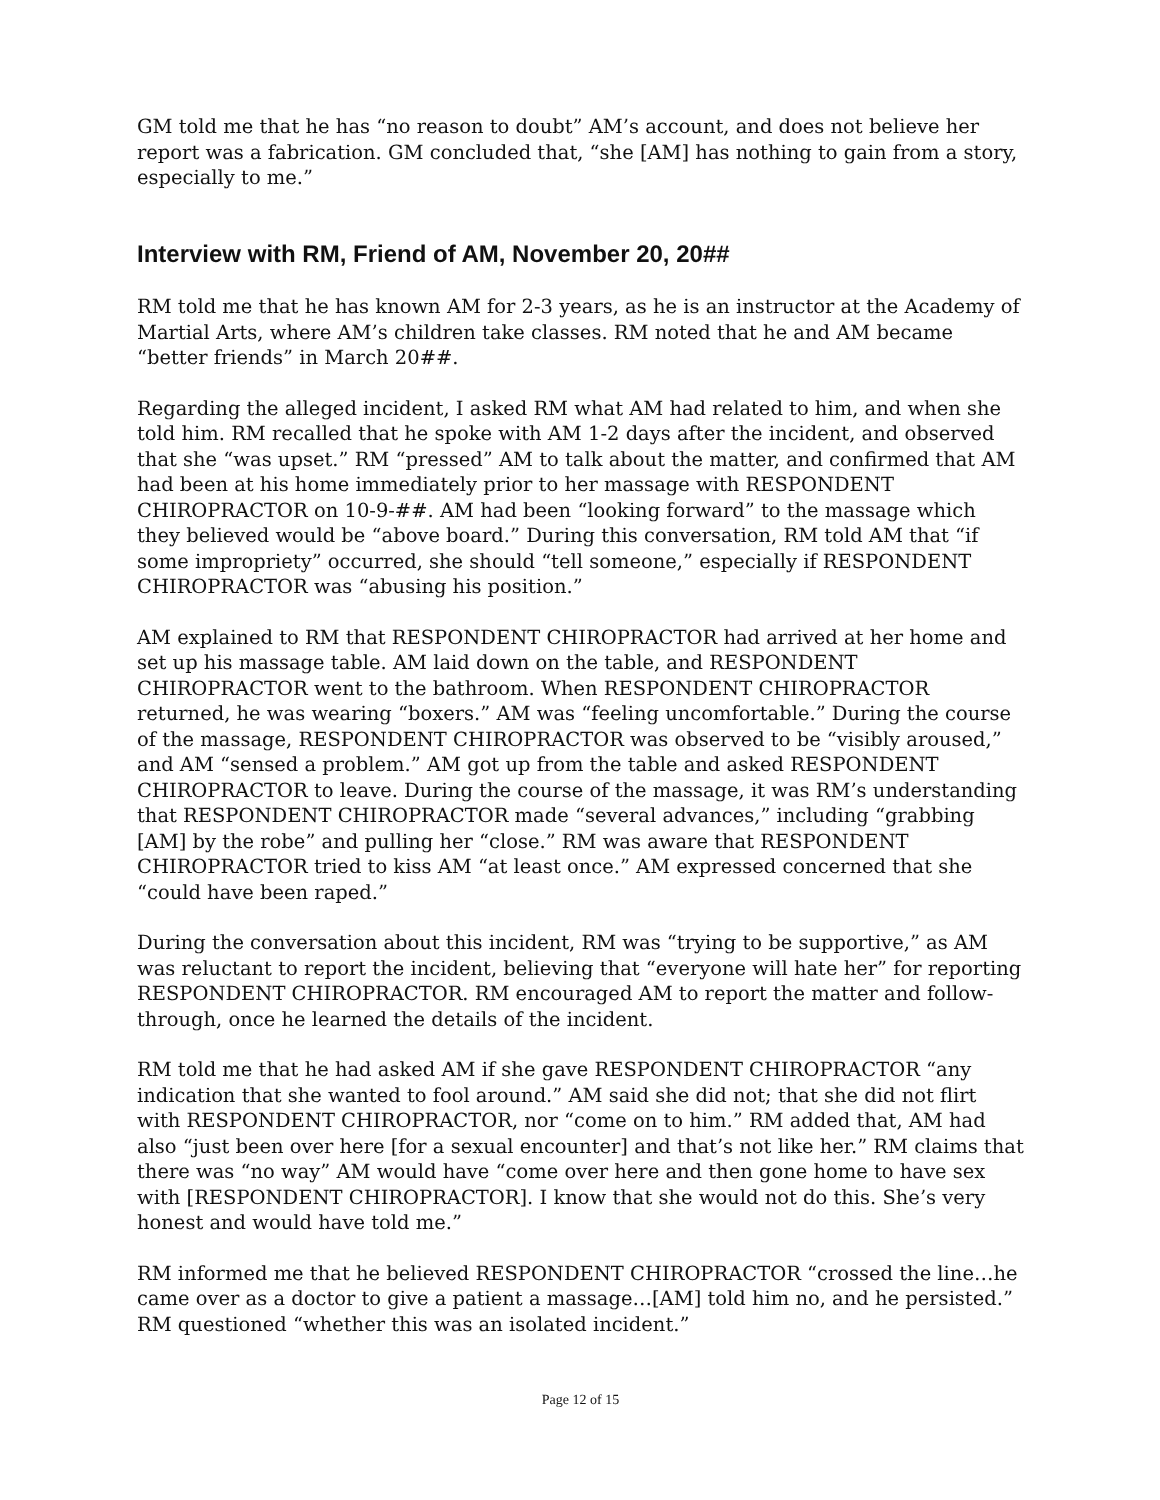GM told me that he has “no reason to doubt” AM’s account, and does not believe her report was a fabrication. GM concluded that, “she [AM] has nothing to gain from a story, especially to me.”
Interview with RM, Friend of AM, November 20, 20##
RM told me that he has known AM for 2-3 years, as he is an instructor at the Academy of Martial Arts, where AM’s children take classes. RM noted that he and AM became “better friends” in March 20##.
Regarding the alleged incident, I asked RM what AM had related to him, and when she told him. RM recalled that he spoke with AM 1-2 days after the incident, and observed that she “was upset.” RM “pressed” AM to talk about the matter, and confirmed that AM had been at his home immediately prior to her massage with RESPONDENT CHIROPRACTOR on 10-9-##. AM had been “looking forward” to the massage which they believed would be “above board.” During this conversation, RM told AM that “if some impropriety” occurred, she should “tell someone,” especially if RESPONDENT CHIROPRACTOR was “abusing his position.”
AM explained to RM that RESPONDENT CHIROPRACTOR had arrived at her home and set up his massage table. AM laid down on the table, and RESPONDENT CHIROPRACTOR went to the bathroom. When RESPONDENT CHIROPRACTOR returned, he was wearing “boxers.” AM was “feeling uncomfortable.” During the course of the massage, RESPONDENT CHIROPRACTOR was observed to be “visibly aroused,” and AM “sensed a problem.” AM got up from the table and asked RESPONDENT CHIROPRACTOR to leave. During the course of the massage, it was RM’s understanding that RESPONDENT CHIROPRACTOR made “several advances,” including “grabbing [AM] by the robe” and pulling her “close.” RM was aware that RESPONDENT CHIROPRACTOR tried to kiss AM “at least once.” AM expressed concerned that she “could have been raped.”
During the conversation about this incident, RM was “trying to be supportive,” as AM was reluctant to report the incident, believing that “everyone will hate her” for reporting RESPONDENT CHIROPRACTOR. RM encouraged AM to report the matter and follow-through, once he learned the details of the incident.
RM told me that he had asked AM if she gave RESPONDENT CHIROPRACTOR “any indication that she wanted to fool around.” AM said she did not; that she did not flirt with RESPONDENT CHIROPRACTOR, nor “come on to him.” RM added that, AM had also “just been over here [for a sexual encounter] and that’s not like her.” RM claims that there was “no way” AM would have “come over here and then gone home to have sex with [RESPONDENT CHIROPRACTOR]. I know that she would not do this. She’s very honest and would have told me.”
RM informed me that he believed RESPONDENT CHIROPRACTOR “crossed the line…he came over as a doctor to give a patient a massage…[AM] told him no, and he persisted.” RM questioned “whether this was an isolated incident.”
Page 12 of 15